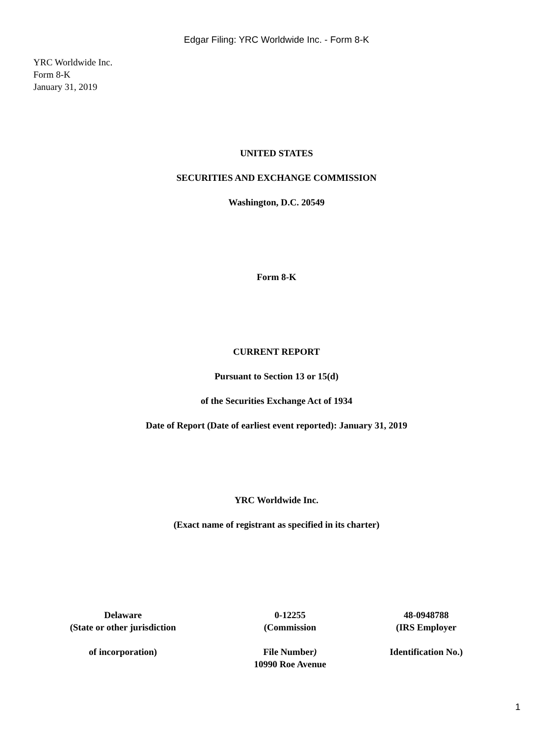Edgar Filing: YRC Worldwide Inc. - Form 8-K
YRC Worldwide Inc.
Form 8-K
January 31, 2019
UNITED STATES
SECURITIES AND EXCHANGE COMMISSION
Washington, D.C. 20549
Form 8-K
CURRENT REPORT
Pursuant to Section 13 or 15(d)
of the Securities Exchange Act of 1934
Date of Report (Date of earliest event reported): January 31, 2019
YRC Worldwide Inc.
(Exact name of registrant as specified in its charter)
| Delaware (State or other jurisdiction of incorporation) | 0-12255 (Commission File Number ) 10990 Roe Avenue | 48-0948788 (IRS Employer Identification No.) |
1